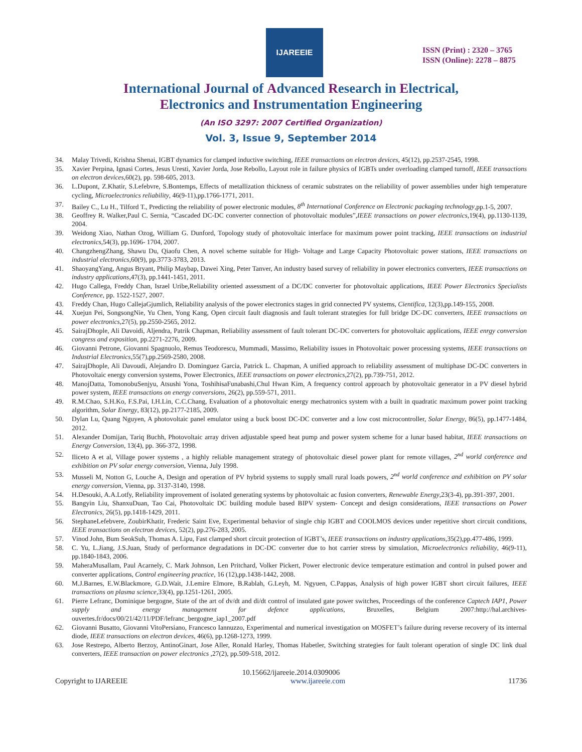IJAREEIE
ISSN (Print) : 2320 – 3765
ISSN (Online): 2278 – 8875
International Journal of Advanced Research in Electrical,
Electronics and Instrumentation Engineering
(An ISO 3297: 2007 Certified Organization)
Vol. 3, Issue 9, September 2014
34. Malay Trivedi, Krishna Shenai, IGBT dynamics for clamped inductive switching, IEEE transactions on electron devices, 45(12), pp.2537-2545, 1998.
35. Xavier Perpina, Ignasi Cortes, Jesus Uresti, Xavier Jorda, Jose Rebollo, Layout role in failure physics of IGBTs under overloading clamped turnoff, IEEE transactions on electron devices,60(2), pp. 598-605, 2013.
36. L.Dupont, Z.Khatir, S.Lefebvre, S.Bontemps, Effects of metallization thickness of ceramic substrates on the reliability of power assemblies under high temperature cycling, Microelectronics reliability, 46(9-11),pp.1766-1771, 2011.
37. Bailey C., Lu H., Tilford T., Predicting the reliability of power electronic modules, 8<sup>th</sup> International Conference on Electronic packaging technology,pp.1-5, 2007.
38. Geoffrey R. Walker,Paul C. Sernia, “Cascaded DC-DC converter connection of photovoltaic modules”,IEEE transactions on power electronics,19(4), pp.1130-1139, 2004.
39. Weidong Xiao, Nathan Ozog, William G. Dunford, Topology study of photovoltaic interface for maximum power point tracking, IEEE transactions on industrial electronics,54(3), pp.1696- 1704, 2007.
40. ChangzhengZhang, Shawu Du, Qiaofu Chen, A novel scheme suitable for High- Voltage and Large Capacity Photovoltaic power stations, IEEE transactions on industrial electronics,60(9), pp.3773-3783, 2013.
41. ShaoyangYang, Angus Bryant, Philip Maybap, Dawei Xing, Peter Tanver, An industry based survey of reliability in power electronics converters, IEEE transactions on industry applications,47(3), pp.1441-1451, 2011.
42. Hugo Callega, Freddy Chan, Israel Uribe,Reliability oriented assessment of a DC/DC converter for photovoltaic applications, IEEE Power Electronics Specialists Conference, pp. 1522-1527, 2007.
43. Freddy Chan, Hugo CallejaGjumlich, Reliability analysis of the power electronics stages in grid connected PV systems, Cientifica, 12(3),pp.149-155, 2008.
44. Xuejun Pei, SongsongNie, Yu Chen, Yong Kang, Open circuit fault diagnosis and fault tolerant strategies for full bridge DC-DC converters, IEEE transactions on power electronics,27(5), pp.2550-2565, 2012.
45. SairajDhople, Ali Davoidi, Aljendra, Patrik Chapman, Reliability assessment of fault tolerant DC-DC converters for photovoltaic applications, IEEE enrgy conversion congress and exposition, pp.2271-2276, 2009.
46. Giovanni Petrone, Giovanni Spagnuolo, Remus Teodorescu, Mummadi, Massimo, Reliability issues in Photovoltaic power processing systems, IEEE transactions on Industrial Electronics,55(7),pp.2569-2580, 2008.
47. SairajDhople, Ali Davoudi, Alejandro D. Dominguez Garcia, Patrick L. Chapman, A unified approach to reliability assessment of multiphase DC-DC converters in Photovoltaic energy conversion systems, Power Electronics, IEEE transactions on power electronics,27(2), pp.739-751, 2012.
48. ManojDatta, TomonobuSenjyu, Atsushi Yona, ToshihisaFunabashi,Chul Hwan Kim, A frequency control approach by photovoltaic generator in a PV diesel hybrid power system, IEEE transactions on energy conversions, 26(2), pp.559-571, 2011.
49. R.M.Chao, S.H.Ko, F.S.Pai, I.H.Lin, C.C.Chang, Evaluation of a photovoltaic energy mechatronics system with a built in quadratic maximum power point tracking algorithm, Solar Energy, 83(12), pp.2177-2185, 2009.
50. Dylan Lu, Quang Nguyen, A photovoltaic panel emulator using a buck boost DC-DC converter and a low cost microcontroller, Solar Energy, 86(5), pp.1477-1484, 2012.
51. Alexander Domijan, Tariq Buchh, Photovoltaic array driven adjustable speed heat pump and power system scheme for a lunar based habitat, IEEE transactions on Energy Conversion, 13(4), pp. 366-372, 1998.
52. Iliceto A et al, Village power systems , a highly reliable management strategy of photovoltaic diesel power plant for remote villages, 2<sup>nd</sup> world conference and exhibition on PV solar energy conversion, Vienna, July 1998.
53. Musseli M, Notton G, Louche A, Design and operation of PV hybrid systems to supply small rural loads powers, 2<sup>nd</sup> world conference and exhibition on PV solar energy conversion, Vienna, pp. 3137-3140, 1998.
54. H.Desouki, A.A.Lotfy, Reliability improvement of isolated generating systems by photovoltaic ac fusion converters, Renewable Energy,23(3-4), pp.391-397, 2001.
55. Bangyin Liu, ShanxuDuan, Tao Cai, Photovoltaic DC building module based BIPV system- Concept and design considerations, IEEE transactions on Power Electronics, 26(5), pp.1418-1429, 2011.
56. StephaneLefebvere, ZoubirKhatir, Frederic Saint Eve, Experimental behavior of single chip IGBT and COOLMOS devices under repetitive short circuit conditions, IEEE transactions on electron devices, 52(2), pp.276-283, 2005.
57. Vinod John, Bum SeokSuh, Thomas A. Lipu, Fast clamped short circuit protection of IGBT’s, IEEE transactions on industry applications,35(2),pp.477-486, 1999.
58. C. Yu, L.Jiang, J.S.Juan, Study of performance degradations in DC-DC converter due to hot carrier stress by simulation, Microelectronics reliability, 46(9-11), pp.1840-1843, 2006.
59. MaheraMusallam, Paul Acarnely, C. Mark Johnson, Len Pritchard, Volker Pickert, Power electronic device temperature estimation and control in pulsed power and converter applications, Control engineering practice, 16 (12),pp.1438-1442, 2008.
60. M.J.Barnes, E.W.Blackmore, G.D.Wait, J.Lemire Elmore, B.Rablah, G.Leyh, M. Ngyuen, C.Pappas, Analysis of high power IGBT short circuit failures, IEEE transactions on plasma science,33(4), pp.1251-1261, 2005.
61. Pierre Lefranc, Dominique bergogne, State of the art of dv/dt and di/dt control of insulated gate power switches, Proceedings of the conference Captech IAP1, Power supply and energy management for defence applications, Bruxelles, Belgium 2007:http://hal.archives-ouvertes.fr/docs/00/21/42/11/PDF/lefranc_bergogne_iap1_2007.pdf
62. Giovanni Busatto, Giovanni VitoPersiano, Francesco Iannuzzo, Experimental and numerical investigation on MOSFET’s failure during reverse recovery of its internal diode, IEEE transactions on electron devices, 46(6), pp.1268-1273, 1999.
63. Jose Restrepo, Alberto Berzoy, AntinoGinart, Jose Aller, Ronald Harley, Thomas Habetler, Switching strategies for fault tolerant operation of single DC link dual converters, IEEE transaction on power electronics ,27(2), pp.509-518, 2012.
10.15662/ijareeie.2014.0309006
Copyright to IJAREEIE www.ijareeie.com 11736